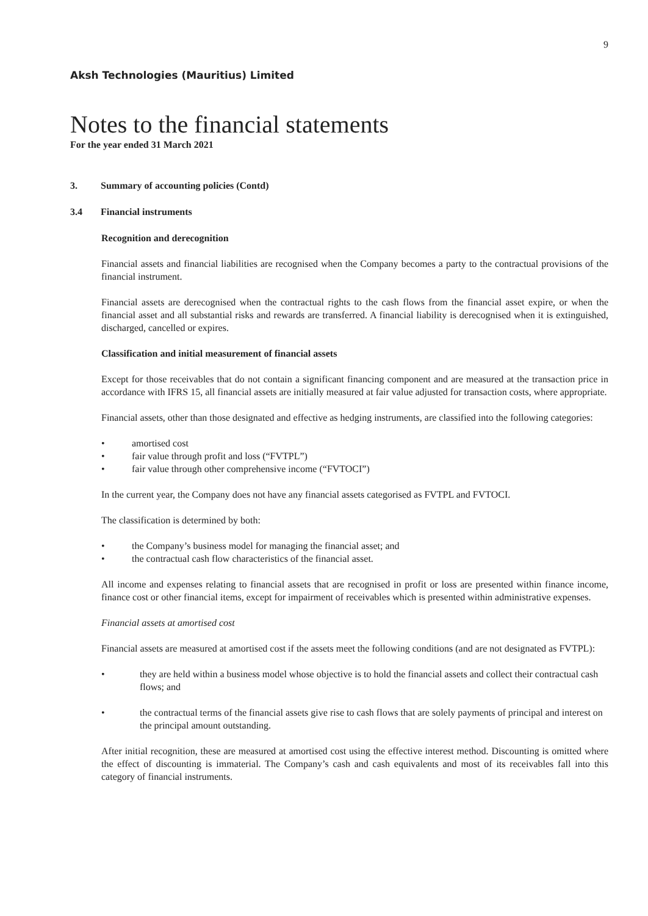9
Aksh Technologies (Mauritius) Limited
Notes to the financial statements
For the year ended 31 March 2021
3. Summary of accounting policies (Contd)
3.4 Financial instruments
Recognition and derecognition
Financial assets and financial liabilities are recognised when the Company becomes a party to the contractual provisions of the financial instrument.
Financial assets are derecognised when the contractual rights to the cash flows from the financial asset expire, or when the financial asset and all substantial risks and rewards are transferred. A financial liability is derecognised when it is extinguished, discharged, cancelled or expires.
Classification and initial measurement of financial assets
Except for those receivables that do not contain a significant financing component and are measured at the transaction price in accordance with IFRS 15, all financial assets are initially measured at fair value adjusted for transaction costs, where appropriate.
Financial assets, other than those designated and effective as hedging instruments, are classified into the following categories:
• amortised cost
• fair value through profit and loss (“FVTPL”)
• fair value through other comprehensive income (“FVTOCI”)
In the current year, the Company does not have any financial assets categorised as FVTPL and FVTOCI.
The classification is determined by both:
• the Company’s business model for managing the financial asset; and
• the contractual cash flow characteristics of the financial asset.
All income and expenses relating to financial assets that are recognised in profit or loss are presented within finance income, finance cost or other financial items, except for impairment of receivables which is presented within administrative expenses.
Financial assets at amortised cost
Financial assets are measured at amortised cost if the assets meet the following conditions (and are not designated as FVTPL):
• they are held within a business model whose objective is to hold the financial assets and collect their contractual cash flows; and
• the contractual terms of the financial assets give rise to cash flows that are solely payments of principal and interest on the principal amount outstanding.
After initial recognition, these are measured at amortised cost using the effective interest method. Discounting is omitted where the effect of discounting is immaterial. The Company’s cash and cash equivalents and most of its receivables fall into this category of financial instruments.